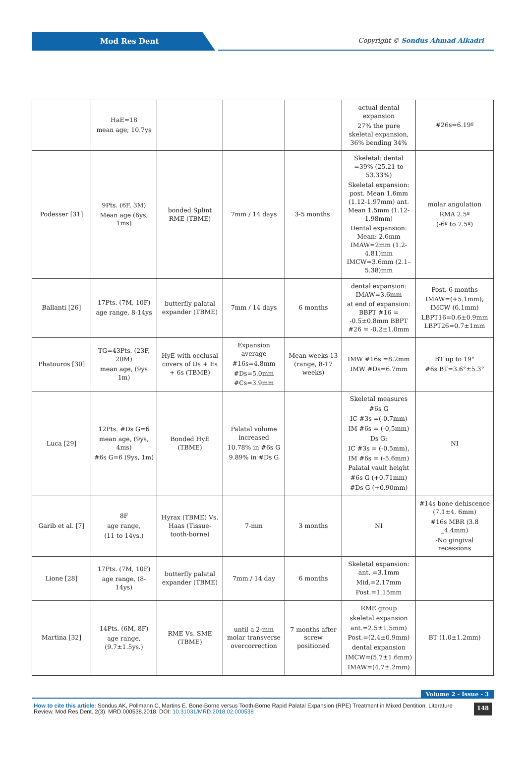Mod Res Dent
Copyright © Sondus Ahmad Alkadri
| | HaE=18 mean age; 10.7ys | | | | actual dental expansion 27% the pure skeletal expansion, 36% bending 34% | #26s=6.19º |
| Podesser [31] | 9Pts. (6F, 3M) Mean age (6ys, 1ms) | bonded Splint RME (TBME) | 7mm / 14 days | 3-5 months. | Skeletal: dental =39% (25.21 to 53.33%) Skeletal expansion: post. Mean 1.6mm (1.12-1.97mm) ant. Mean 1.5mm (1.12-1.98mm) Dental expansion: Mean: 2.6mm IMAW=2mm (1.2-4.81)mm IMCW=3.6mm (2.1–5.38)mm | molar angulation RMA 2.5º (-6º to 7.5º) |
| Ballanti [26] | 17Pts. (7M, 10F) age range, 8-14ys | butterfly palatal expander (TBME) | 7mm / 14 days | 6 months | dental expansion: IMAW=3.6mm at end of expansion: BBPT #16 = -0.5±0.8mm BBPT #26 = -0.2±1.0mm | Post. 6 months IMAW=(+5.1mm), IMCW (6.1mm) LBPT16=0.6±0.9mm LBPT26=0.7±1mm |
| Phatouros [30] | TG=43Pts. (23F, 20M) mean age, (9ys 1m) | HyE with occlusal covers of Ds + Es + 6s (TBME) | Expansion average #16s=4.8mm #Ds=5.0mm #Cs=3.9mm | Mean weeks 13 (range, 8-17 weeks) | IMW #16s =8.2mm IMW #Ds=6.7mm | BT up to 19° #6s BT=3.6°±5.3° |
| Luca [29] | 12Pts. #Ds G=6 mean age, (9ys, 4ms) #6s G=6 (9ys, 1m) | Bonded HyE (TBME) | Palatal volume increased 10.78% in #6s G 9.89% in #Ds G | | Skeletal measures #6s G IC #3s =(-0.7mm) IM #6s = (-0,5mm) Ds G: IC #3s = (-0.5mm), IM #6s = (-5.6mm) Palatal vault height #6s G (+0.71mm) #Ds G (+0.90mm) | NI |
| Garib et al. [7] | 8F age range, (11 to 14ys.) | Hyrax (TBME) Vs. Haas (Tissue-tooth-borne) | 7-mm | 3 months | NI | #14s bone dehiscence (7.1±4. 6mm) #16s MBR (3.8 _4.4mm) -No gingival recessions |
| Lione [28] | 17Pts. (7M, 10F) age range, (8-14ys) | butterfly palatal expander (TBME) | 7mm / 14 day | 6 months | Skeletal expansion: ant. =3.1mm Mid.=2.17mm Post.=1.15mm | |
| Martina [32] | 14Pts. (6M, 8F) age range, (9.7±1.5ys.) | RME Vs. SME (TBME) | until a 2-mm molar transverse overcorrection | 7 months after screw positioned | RME group skeletal expansion ant.=2.5±1.5mm) Post.=(2.4±0.9mm) dental expansion IMCW=(5.7±1.6mm) IMAW=(4.7±.2mm) | BT (1.0±1.2mm) |
Volume 2 - Issue - 3
How to cite this article: Sondus AK, Pollmann C, Martins E. Bone-Borne versus Tooth-Borne Rapid Palatal Expansion (RPE) Treatment in Mixed Dentition; Literature Review. Mod Res Dent. 2(3). MRD.000538.2018. DOI: 10.31031/MRD.2018.02.000538
148